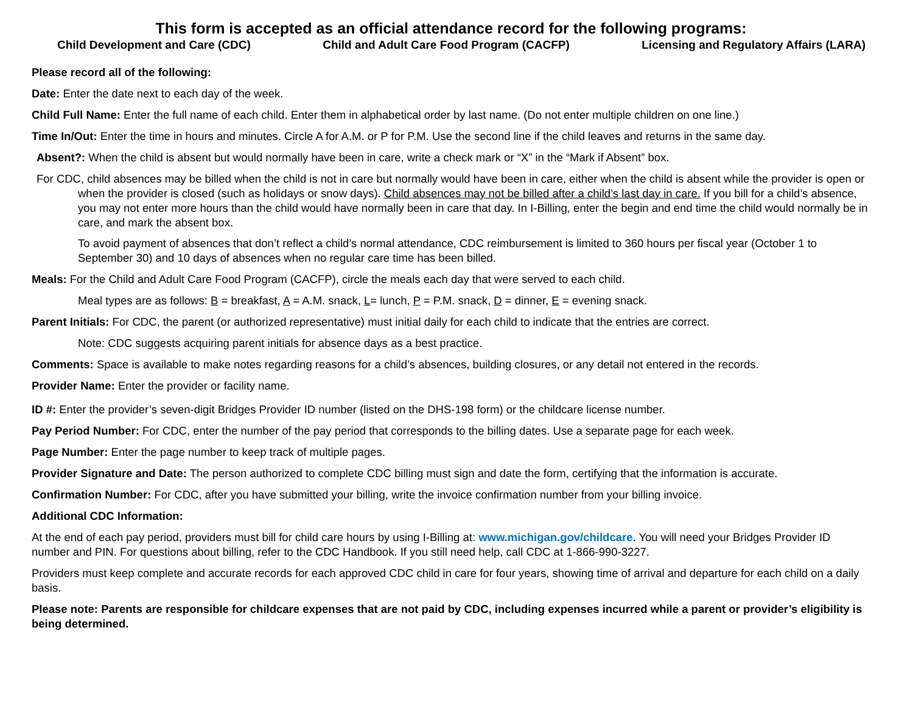This form is accepted as an official attendance record for the following programs:
Child Development and Care (CDC) Child and Adult Care Food Program (CACFP) Licensing and Regulatory Affairs (LARA)
Please record all of the following:
Date: Enter the date next to each day of the week.
Child Full Name: Enter the full name of each child. Enter them in alphabetical order by last name. (Do not enter multiple children on one line.)
Time In/Out: Enter the time in hours and minutes. Circle A for A.M. or P for P.M. Use the second line if the child leaves and returns in the same day.
Absent?: When the child is absent but would normally have been in care, write a check mark or “X” in the “Mark if Absent” box.
For CDC, child absences may be billed when the child is not in care but normally would have been in care, either when the child is absent while the provider is open or when the provider is closed (such as holidays or snow days). Child absences may not be billed after a child’s last day in care. If you bill for a child’s absence, you may not enter more hours than the child would have normally been in care that day. In I-Billing, enter the begin and end time the child would normally be in care, and mark the absent box.
To avoid payment of absences that don’t reflect a child’s normal attendance, CDC reimbursement is limited to 360 hours per fiscal year (October 1 to September 30) and 10 days of absences when no regular care time has been billed.
Meals: For the Child and Adult Care Food Program (CACFP), circle the meals each day that were served to each child.
Meal types are as follows: B = breakfast, A = A.M. snack, L= lunch, P = P.M. snack, D = dinner, E = evening snack.
Parent Initials: For CDC, the parent (or authorized representative) must initial daily for each child to indicate that the entries are correct.
Note: CDC suggests acquiring parent initials for absence days as a best practice.
Comments: Space is available to make notes regarding reasons for a child’s absences, building closures, or any detail not entered in the records.
Provider Name: Enter the provider or facility name.
ID #: Enter the provider’s seven-digit Bridges Provider ID number (listed on the DHS-198 form) or the childcare license number.
Pay Period Number: For CDC, enter the number of the pay period that corresponds to the billing dates. Use a separate page for each week.
Page Number: Enter the page number to keep track of multiple pages.
Provider Signature and Date: The person authorized to complete CDC billing must sign and date the form, certifying that the information is accurate.
Confirmation Number: For CDC, after you have submitted your billing, write the invoice confirmation number from your billing invoice.
Additional CDC Information:
At the end of each pay period, providers must bill for child care hours by using I-Billing at: www.michigan.gov/childcare. You will need your Bridges Provider ID number and PIN. For questions about billing, refer to the CDC Handbook. If you still need help, call CDC at 1-866-990-3227.
Providers must keep complete and accurate records for each approved CDC child in care for four years, showing time of arrival and departure for each child on a daily basis.
Please note: Parents are responsible for childcare expenses that are not paid by CDC, including expenses incurred while a parent or provider’s eligibility is being determined.